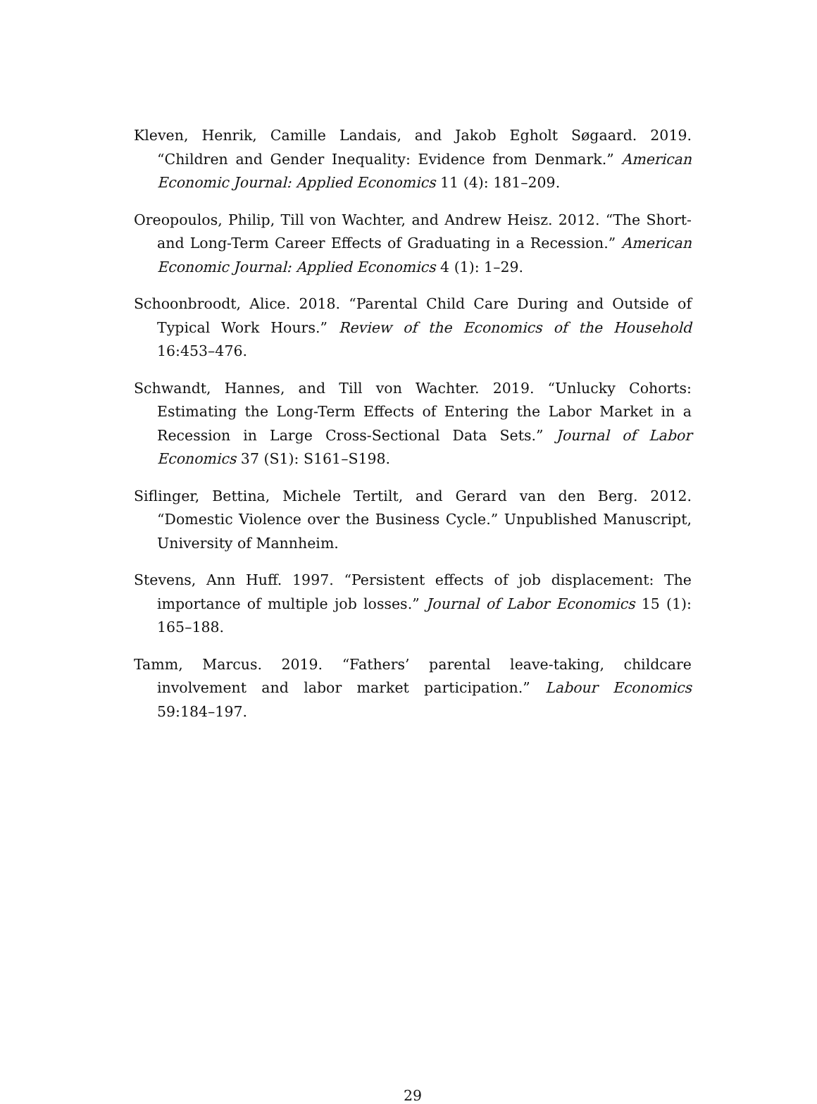Kleven, Henrik, Camille Landais, and Jakob Egholt Søgaard. 2019. “Children and Gender Inequality: Evidence from Denmark.” American Economic Journal: Applied Economics 11 (4): 181–209.
Oreopoulos, Philip, Till von Wachter, and Andrew Heisz. 2012. “The Short- and Long-Term Career Effects of Graduating in a Recession.” American Economic Journal: Applied Economics 4 (1): 1–29.
Schoonbroodt, Alice. 2018. “Parental Child Care During and Outside of Typical Work Hours.” Review of the Economics of the Household 16:453–476.
Schwandt, Hannes, and Till von Wachter. 2019. “Unlucky Cohorts: Estimating the Long-Term Effects of Entering the Labor Market in a Recession in Large Cross-Sectional Data Sets.” Journal of Labor Economics 37 (S1): S161–S198.
Siflinger, Bettina, Michele Tertilt, and Gerard van den Berg. 2012. “Domestic Violence over the Business Cycle.” Unpublished Manuscript, University of Mannheim.
Stevens, Ann Huff. 1997. “Persistent effects of job displacement: The importance of multiple job losses.” Journal of Labor Economics 15 (1): 165–188.
Tamm, Marcus. 2019. “Fathers’ parental leave-taking, childcare involvement and labor market participation.” Labour Economics 59:184–197.
29